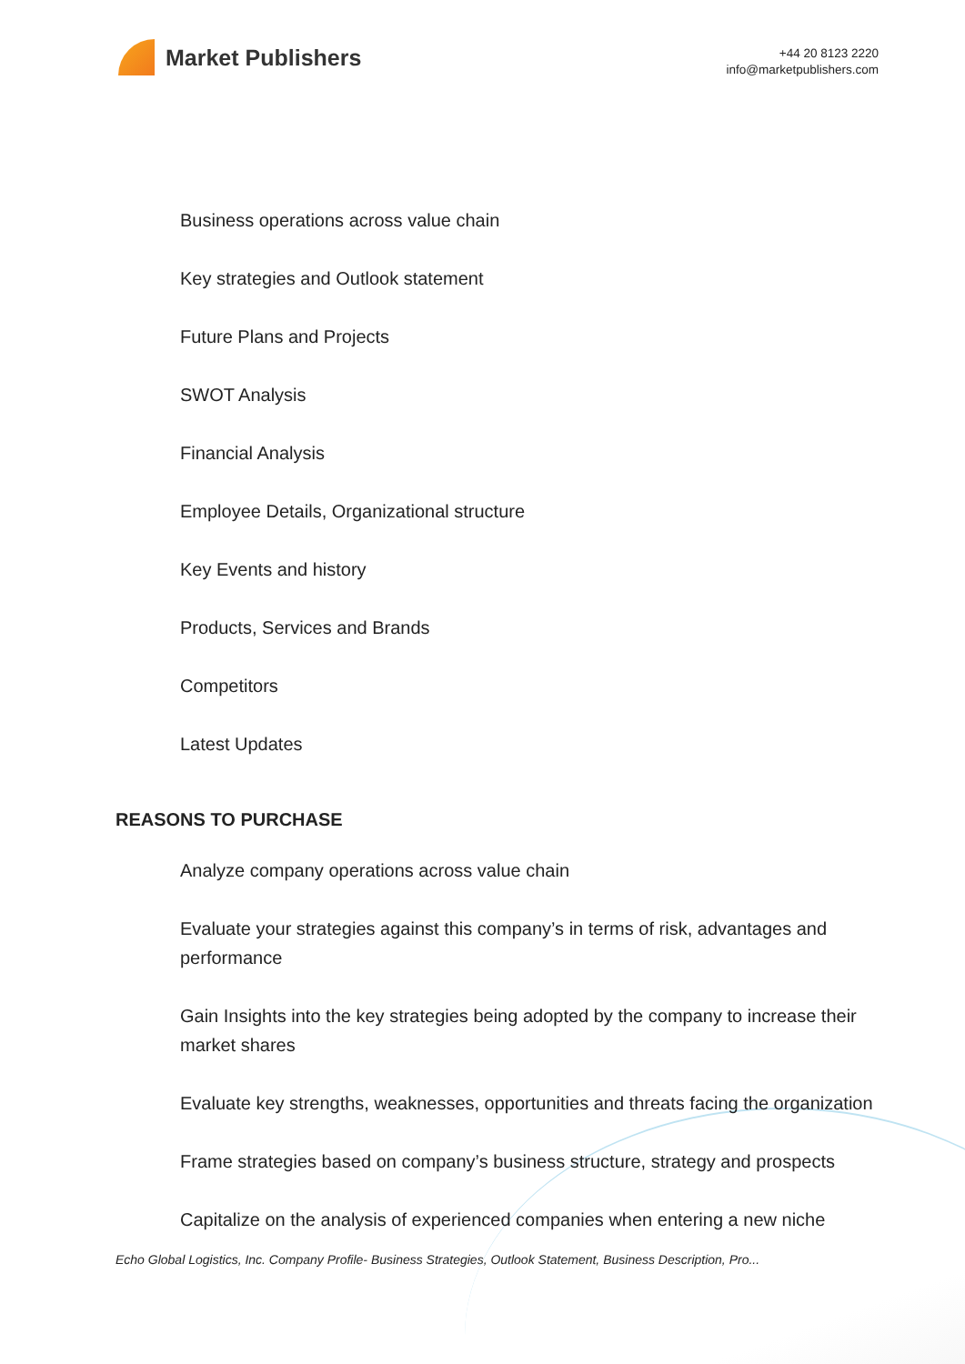Market Publishers
+44 20 8123 2220
info@marketpublishers.com
Business operations across value chain
Key strategies and Outlook statement
Future Plans and Projects
SWOT Analysis
Financial Analysis
Employee Details, Organizational structure
Key Events and history
Products, Services and Brands
Competitors
Latest Updates
REASONS TO PURCHASE
Analyze company operations across value chain
Evaluate your strategies against this company’s in terms of risk, advantages and performance
Gain Insights into the key strategies being adopted by the company to increase their market shares
Evaluate key strengths, weaknesses, opportunities and threats facing the organization
Frame strategies based on company’s business structure, strategy and prospects
Capitalize on the analysis of experienced companies when entering a new niche
Echo Global Logistics, Inc. Company Profile- Business Strategies, Outlook Statement, Business Description, Pro...